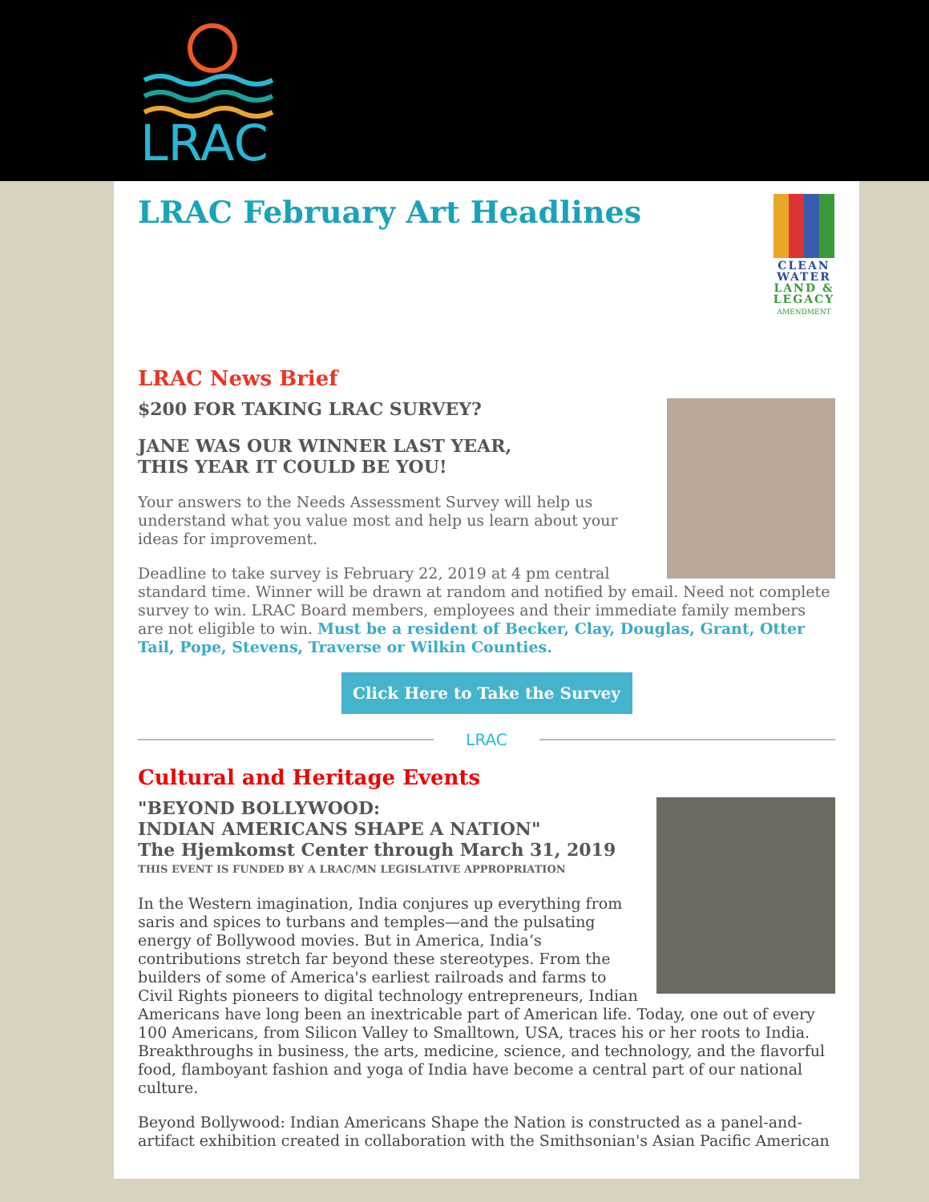LRAC
CLEAN WATER LAND & LEGACY AMENDMENT
LRAC February Art Headlines
LRAC News Brief
$200 FOR TAKING LRAC SURVEY?
JANE WAS OUR WINNER LAST YEAR,
THIS YEAR IT COULD BE YOU!
Your answers to the Needs Assessment Survey will help us understand what you value most and help us learn about your ideas for improvement.
Deadline to take survey is February 22, 2019 at 4 pm central standard time. Winner will be drawn at random and notified by email. Need not complete survey to win. LRAC Board members, employees and their immediate family members are not eligible to win. Must be a resident of Becker, Clay, Douglas, Grant, Otter Tail, Pope, Stevens, Traverse or Wilkin Counties.
Click Here to Take the Survey
LRAC
Cultural and Heritage Events
"BEYOND BOLLYWOOD:
INDIAN AMERICANS SHAPE A NATION"
The Hjemkomst Center through March 31, 2019
THIS EVENT IS FUNDED BY A LRAC/MN LEGISLATIVE APPROPRIATION
In the Western imagination, India conjures up everything from saris and spices to turbans and temples—and the pulsating energy of Bollywood movies. But in America, India’s contributions stretch far beyond these stereotypes. From the builders of some of America's earliest railroads and farms to Civil Rights pioneers to digital technology entrepreneurs, Indian Americans have long been an inextricable part of American life. Today, one out of every 100 Americans, from Silicon Valley to Smalltown, USA, traces his or her roots to India. Breakthroughs in business, the arts, medicine, science, and technology, and the flavorful food, flamboyant fashion and yoga of India have become a central part of our national culture.
Beyond Bollywood: Indian Americans Shape the Nation is constructed as a panel-and-artifact exhibition created in collaboration with the Smithsonian's Asian Pacific American